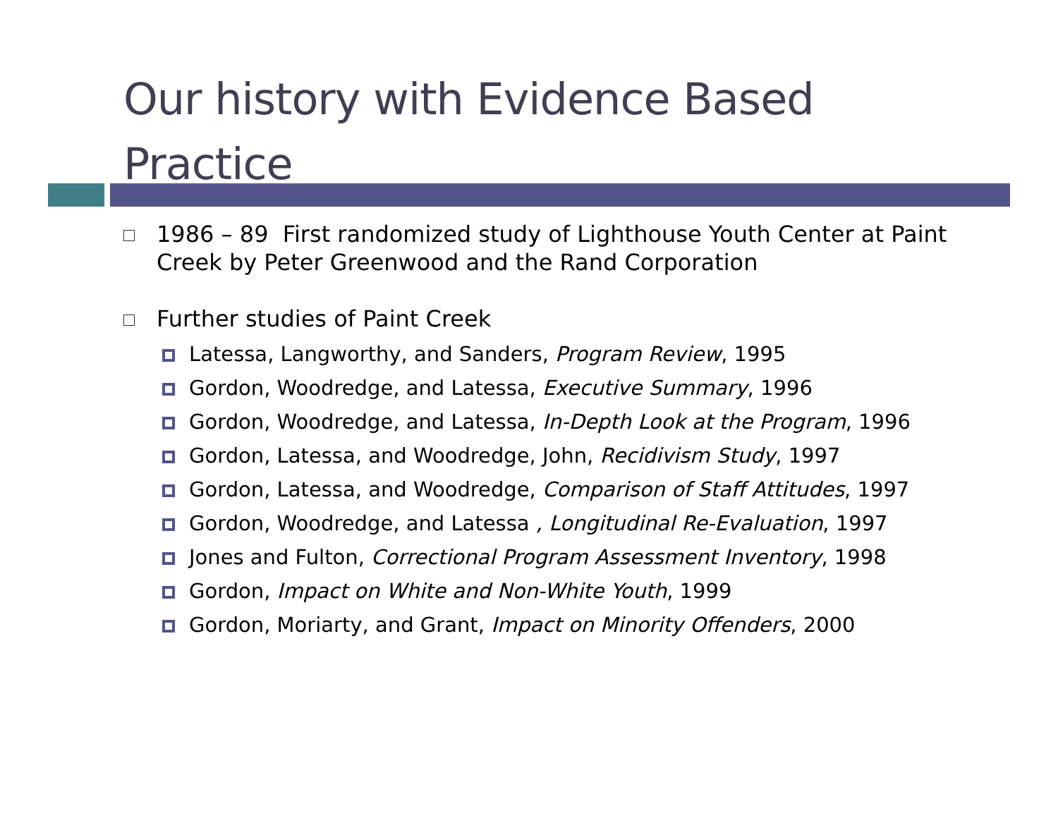Our history with Evidence Based
Practice
1986 – 89 First randomized study of Lighthouse Youth Center at Paint Creek by Peter Greenwood and the Rand Corporation
Further studies of Paint Creek
Latessa, Langworthy, and Sanders, Program Review, 1995
Gordon, Woodredge, and Latessa, Executive Summary, 1996
Gordon, Woodredge, and Latessa, In-Depth Look at the Program, 1996
Gordon, Latessa, and Woodredge, John, Recidivism Study, 1997
Gordon, Latessa, and Woodredge, Comparison of Staff Attitudes, 1997
Gordon, Woodredge, and Latessa , Longitudinal Re-Evaluation, 1997
Jones and Fulton, Correctional Program Assessment Inventory, 1998
Gordon, Impact on White and Non-White Youth, 1999
Gordon, Moriarty, and Grant, Impact on Minority Offenders, 2000